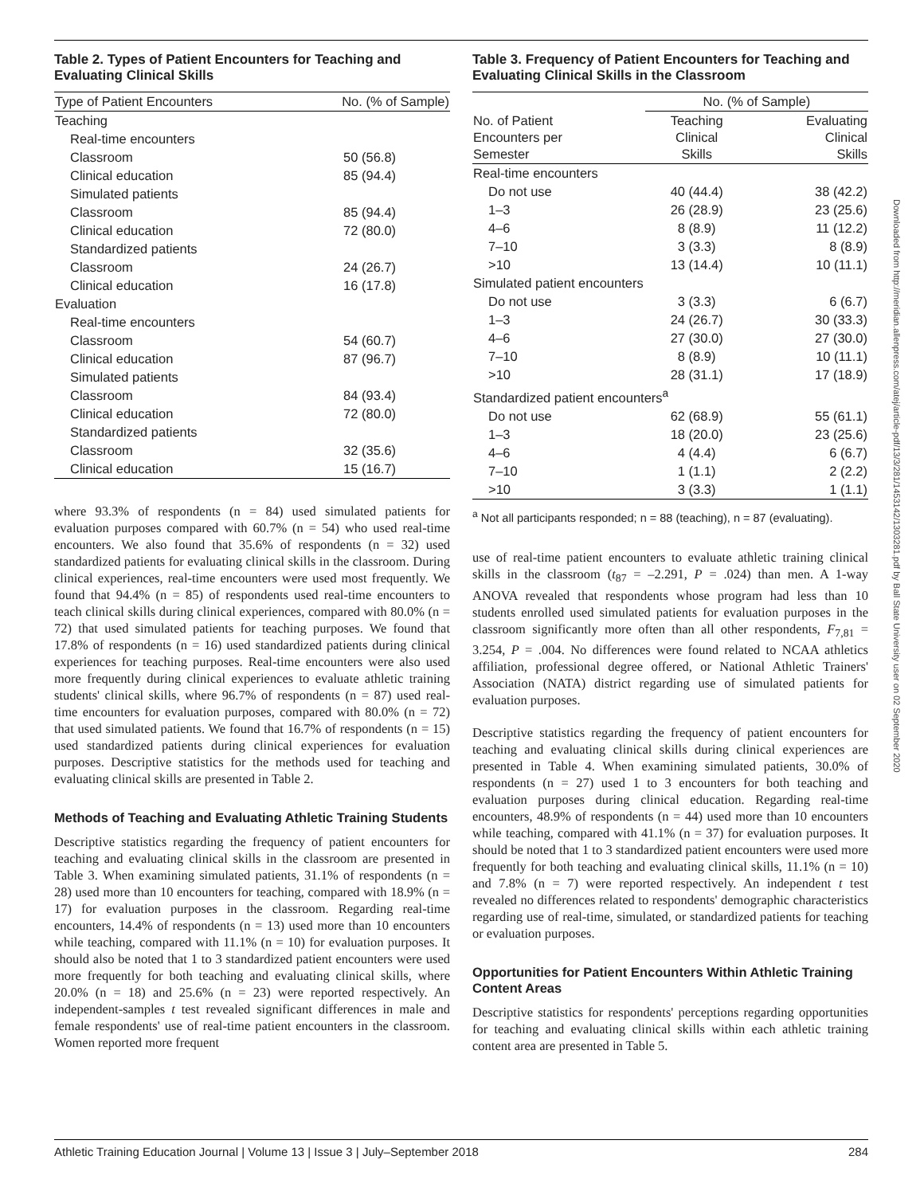Table 2. Types of Patient Encounters for Teaching and Evaluating Clinical Skills
| Type of Patient Encounters | No. (% of Sample) |
| --- | --- |
| Teaching | |
| Real-time encounters | |
| Classroom | 50 (56.8) |
| Clinical education | 85 (94.4) |
| Simulated patients | |
| Classroom | 85 (94.4) |
| Clinical education | 72 (80.0) |
| Standardized patients | |
| Classroom | 24 (26.7) |
| Clinical education | 16 (17.8) |
| Evaluation | |
| Real-time encounters | |
| Classroom | 54 (60.7) |
| Clinical education | 87 (96.7) |
| Simulated patients | |
| Classroom | 84 (93.4) |
| Clinical education | 72 (80.0) |
| Standardized patients | |
| Classroom | 32 (35.6) |
| Clinical education | 15 (16.7) |
where 93.3% of respondents (n = 84) used simulated patients for evaluation purposes compared with 60.7% (n = 54) who used real-time encounters. We also found that 35.6% of respondents (n = 32) used standardized patients for evaluating clinical skills in the classroom. During clinical experiences, real-time encounters were used most frequently. We found that 94.4% (n = 85) of respondents used real-time encounters to teach clinical skills during clinical experiences, compared with 80.0% (n = 72) that used simulated patients for teaching purposes. We found that 17.8% of respondents (n = 16) used standardized patients during clinical experiences for teaching purposes. Real-time encounters were also used more frequently during clinical experiences to evaluate athletic training students' clinical skills, where 96.7% of respondents (n = 87) used real-time encounters for evaluation purposes, compared with 80.0% (n = 72) that used simulated patients. We found that 16.7% of respondents (n = 15) used standardized patients during clinical experiences for evaluation purposes. Descriptive statistics for the methods used for teaching and evaluating clinical skills are presented in Table 2.
Methods of Teaching and Evaluating Athletic Training Students
Descriptive statistics regarding the frequency of patient encounters for teaching and evaluating clinical skills in the classroom are presented in Table 3. When examining simulated patients, 31.1% of respondents (n = 28) used more than 10 encounters for teaching, compared with 18.9% (n = 17) for evaluation purposes in the classroom. Regarding real-time encounters, 14.4% of respondents (n = 13) used more than 10 encounters while teaching, compared with 11.1% (n = 10) for evaluation purposes. It should also be noted that 1 to 3 standardized patient encounters were used more frequently for both teaching and evaluating clinical skills, where 20.0% (n = 18) and 25.6% (n = 23) were reported respectively. An independent-samples t test revealed significant differences in male and female respondents' use of real-time patient encounters in the classroom. Women reported more frequent
Table 3. Frequency of Patient Encounters for Teaching and Evaluating Clinical Skills in the Classroom
| | No. (% of Sample) | |
| --- | --- | --- |
| No. of Patient Encounters per Semester | Teaching Clinical Skills | Evaluating Clinical Skills |
| Real-time encounters | | |
| Do not use | 40 (44.4) | 38 (42.2) |
| 1–3 | 26 (28.9) | 23 (25.6) |
| 4–6 | 8 (8.9) | 11 (12.2) |
| 7–10 | 3 (3.3) | 8 (8.9) |
| >10 | 13 (14.4) | 10 (11.1) |
| Simulated patient encounters | | |
| Do not use | 3 (3.3) | 6 (6.7) |
| 1–3 | 24 (26.7) | 30 (33.3) |
| 4–6 | 27 (30.0) | 27 (30.0) |
| 7–10 | 8 (8.9) | 10 (11.1) |
| >10 | 28 (31.1) | 17 (18.9) |
| Standardized patient encounters<sup>a</sup> | | |
| Do not use | 62 (68.9) | 55 (61.1) |
| 1–3 | 18 (20.0) | 23 (25.6) |
| 4–6 | 4 (4.4) | 6 (6.7) |
| 7–10 | 1 (1.1) | 2 (2.2) |
| >10 | 3 (3.3) | 1 (1.1) |
<sup>a</sup> Not all participants responded; n = 88 (teaching), n = 87 (evaluating).
use of real-time patient encounters to evaluate athletic training clinical skills in the classroom (t<sub>87</sub> = –2.291, P = .024) than men. A 1-way ANOVA revealed that respondents whose program had less than 10 students enrolled used simulated patients for evaluation purposes in the classroom significantly more often than all other respondents, F<sub>7,81</sub> = 3.254, P = .004. No differences were found related to NCAA athletics affiliation, professional degree offered, or National Athletic Trainers' Association (NATA) district regarding use of simulated patients for evaluation purposes.
Descriptive statistics regarding the frequency of patient encounters for teaching and evaluating clinical skills during clinical experiences are presented in Table 4. When examining simulated patients, 30.0% of respondents (n = 27) used 1 to 3 encounters for both teaching and evaluation purposes during clinical education. Regarding real-time encounters, 48.9% of respondents (n = 44) used more than 10 encounters while teaching, compared with 41.1% (n = 37) for evaluation purposes. It should be noted that 1 to 3 standardized patient encounters were used more frequently for both teaching and evaluating clinical skills, 11.1% (n = 10) and 7.8% (n = 7) were reported respectively. An independent t test revealed no differences related to respondents' demographic characteristics regarding use of real-time, simulated, or standardized patients for teaching or evaluation purposes.
Opportunities for Patient Encounters Within Athletic Training Content Areas
Descriptive statistics for respondents' perceptions regarding opportunities for teaching and evaluating clinical skills within each athletic training content area are presented in Table 5.
Downloaded from http://meridian.allenpress.com/atej/article-pdf/13/3/281/1453142/1303281.pdf by Ball State University user on 02 September 2020
Athletic Training Education Journal | Volume 13 | Issue 3 | July–September 2018 284